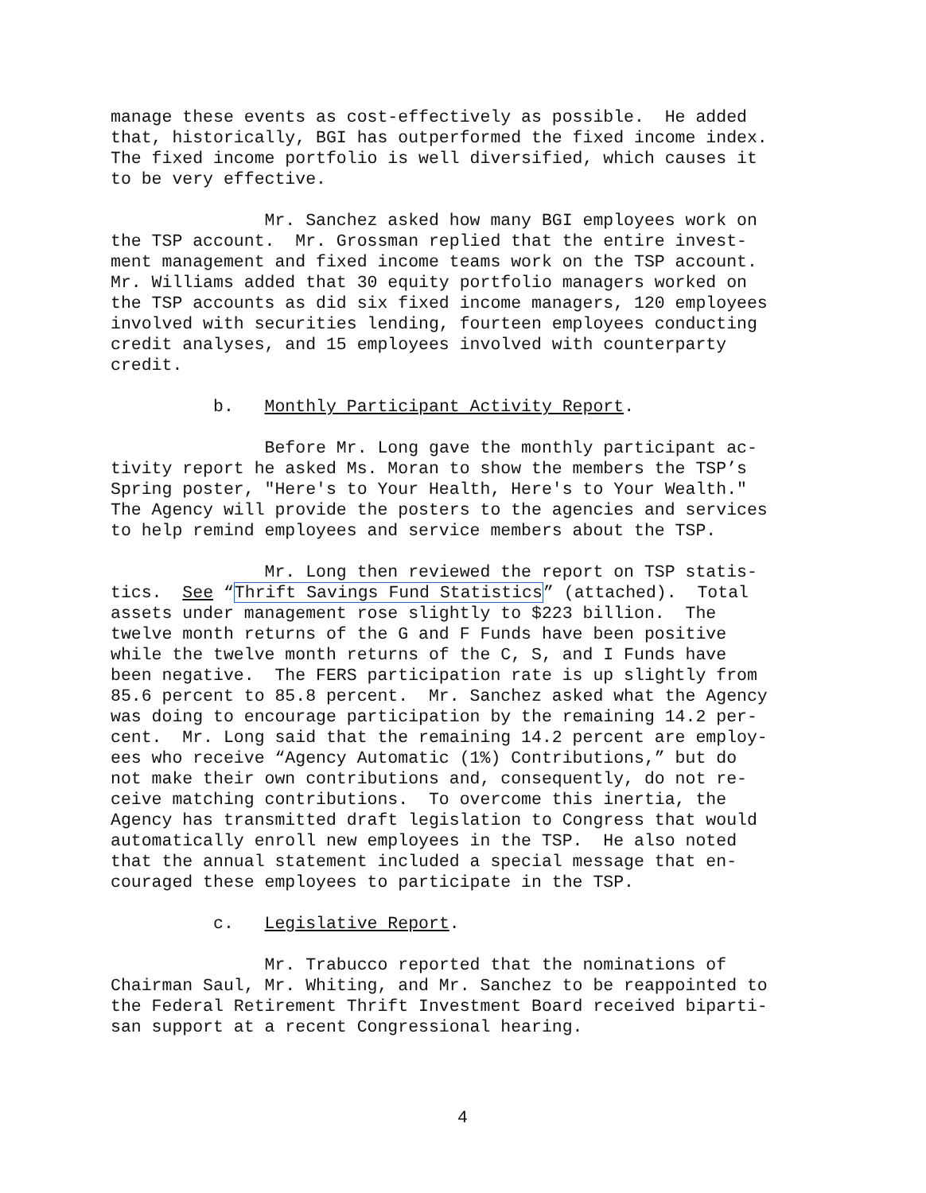manage these events as cost-effectively as possible. He added that, historically, BGI has outperformed the fixed income index. The fixed income portfolio is well diversified, which causes it to be very effective.
Mr. Sanchez asked how many BGI employees work on the TSP account. Mr. Grossman replied that the entire invest- ment management and fixed income teams work on the TSP account. Mr. Williams added that 30 equity portfolio managers worked on the TSP accounts as did six fixed income managers, 120 employees involved with securities lending, fourteen employees conducting credit analyses, and 15 employees involved with counterparty credit.
b. Monthly Participant Activity Report.
Before Mr. Long gave the monthly participant ac- tivity report he asked Ms. Moran to show the members the TSP’s Spring poster, "Here's to Your Health, Here's to Your Wealth." The Agency will provide the posters to the agencies and services to help remind employees and service members about the TSP.
Mr. Long then reviewed the report on TSP statis- tics. See “Thrift Savings Fund Statistics” (attached). Total assets under management rose slightly to $223 billion. The twelve month returns of the G and F Funds have been positive while the twelve month returns of the C, S, and I Funds have been negative. The FERS participation rate is up slightly from 85.6 percent to 85.8 percent. Mr. Sanchez asked what the Agency was doing to encourage participation by the remaining 14.2 per- cent. Mr. Long said that the remaining 14.2 percent are employ- ees who receive “Agency Automatic (1%) Contributions,” but do not make their own contributions and, consequently, do not re- ceive matching contributions. To overcome this inertia, the Agency has transmitted draft legislation to Congress that would automatically enroll new employees in the TSP. He also noted that the annual statement included a special message that en- couraged these employees to participate in the TSP.
c. Legislative Report.
Mr. Trabucco reported that the nominations of Chairman Saul, Mr. Whiting, and Mr. Sanchez to be reappointed to the Federal Retirement Thrift Investment Board received biparti- san support at a recent Congressional hearing.
4